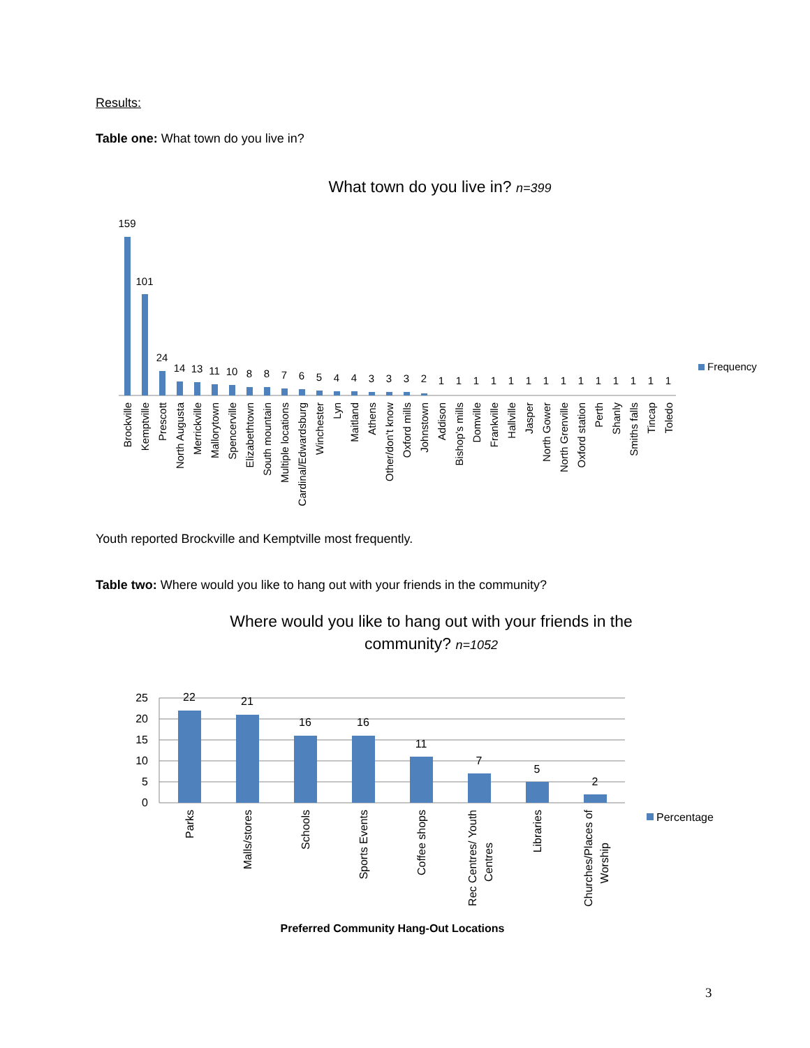Results:
Table one: What town do you live in?
What town do you live in? n=399
159
101
24
14
13
11
10
8
8
7
6
5
4
4
3
3
3
2
1
1
1
1
1
1
1
1
1
1
1
1
1
1
Frequency
Brockville
Kemptville
Prescott
North Augusta
Merrickville
Mallorytown
Spencerville
Elizabethtown
South mountain
Multiple locations
Cardinal/Edwardsburg
Winchester
Lyn
Maitland
Athens
Other/don't know
Oxford mills
Johnstown
Addison
Bishop's mills
Domville
Frankville
Hallville
Jasper
North Gower
North Grenville
Oxford station
Perth
Shanly
Smiths falls
Tincap
Toledo
Youth reported Brockville and Kemptville most frequently.
Table two: Where would you like to hang out with your friends in the community?
Where would you like to hang out with your friends in the
community? n=1052
25
20
15
10
5
0
22
21
16
16
11
7
5
2
Percentage
Parks
Malls/stores
Schools
Sports Events
Coffee shops
Rec Centres/ Youth
Centres
Libraries
Churches/Places of
Worship
Preferred Community Hang-Out Locations
3